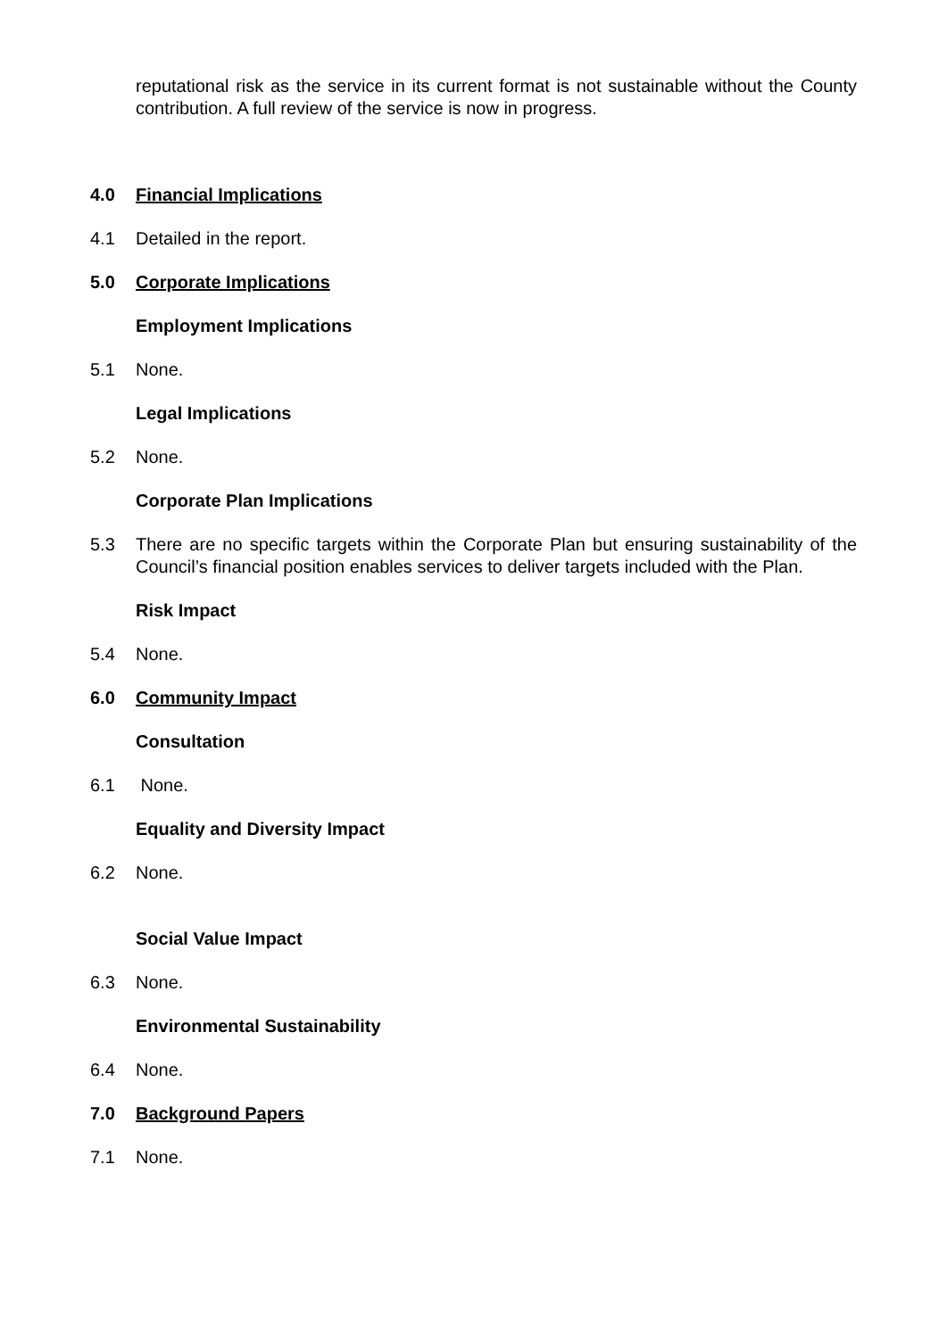reputational risk as the service in its current format is not sustainable without the County contribution. A full review of the service is now in progress.
4.0 Financial Implications
4.1 Detailed in the report.
5.0 Corporate Implications
Employment Implications
5.1 None.
Legal Implications
5.2 None.
Corporate Plan Implications
5.3 There are no specific targets within the Corporate Plan but ensuring sustainability of the Council’s financial position enables services to deliver targets included with the Plan.
Risk Impact
5.4 None.
6.0 Community Impact
Consultation
6.1 None.
Equality and Diversity Impact
6.2 None.
Social Value Impact
6.3 None.
Environmental Sustainability
6.4 None.
7.0 Background Papers
7.1 None.